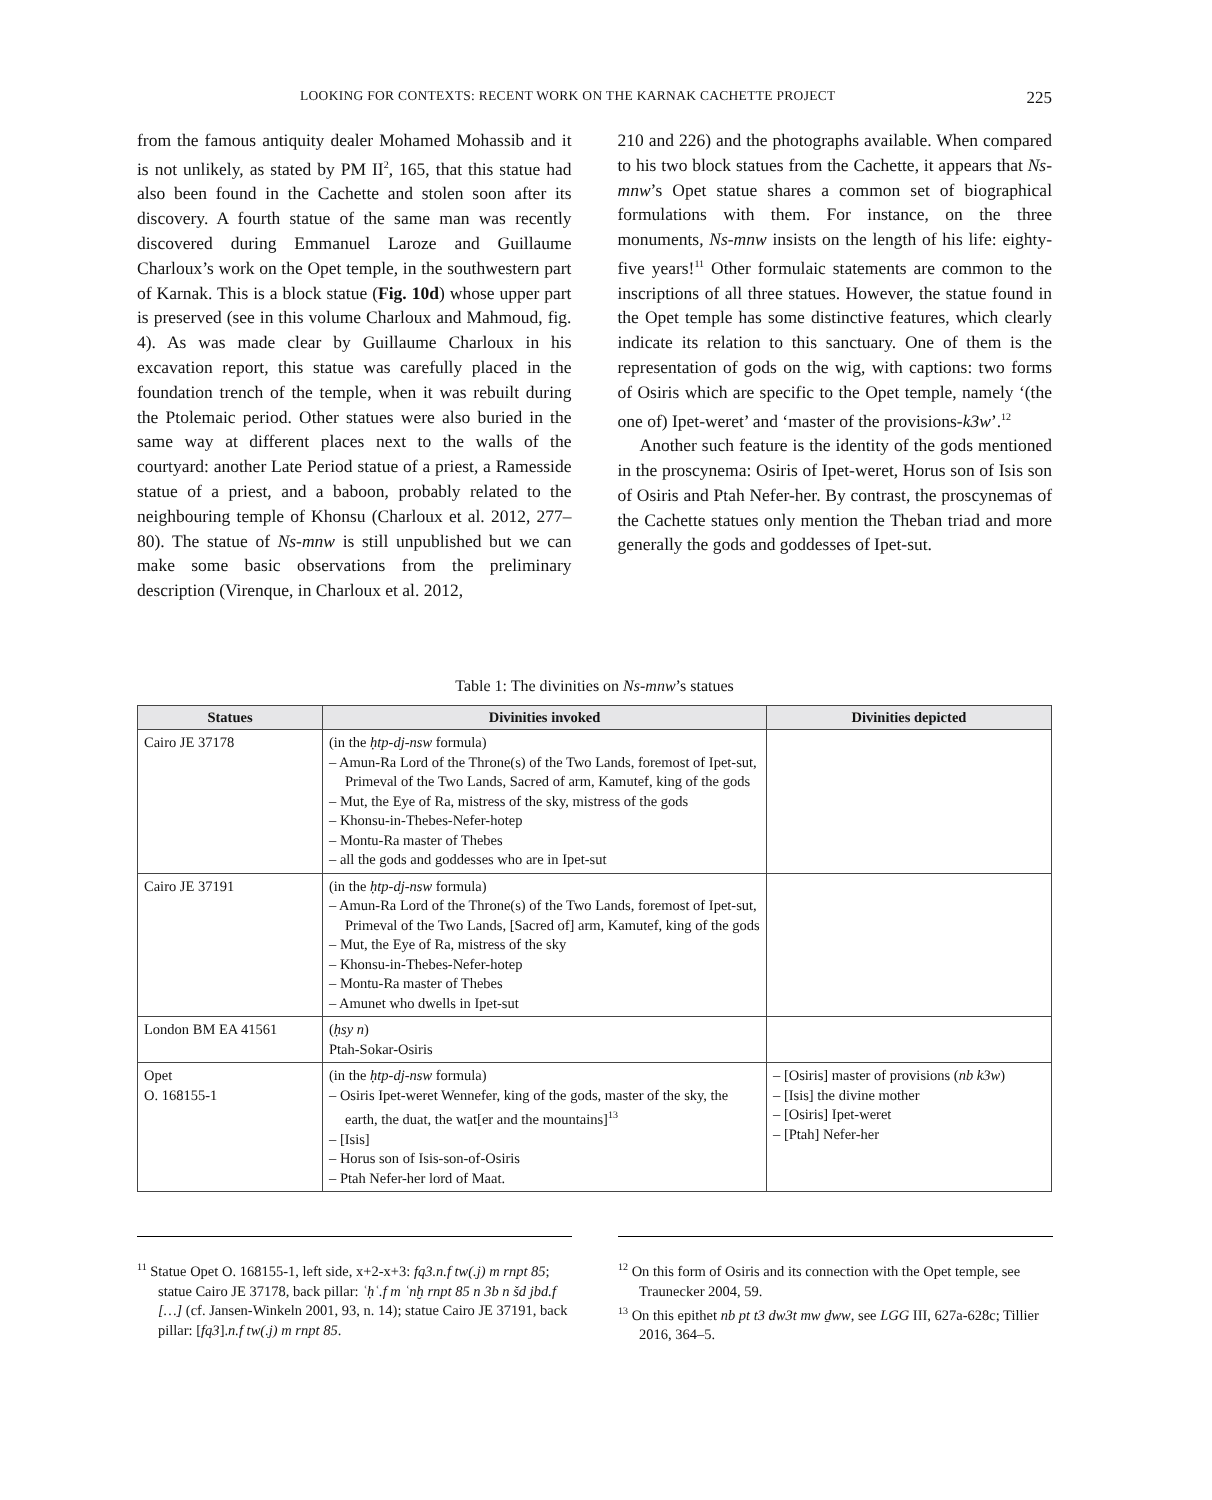LOOKING FOR CONTEXTS: RECENT WORK ON THE KARNAK CACHETTE PROJECT 225
from the famous antiquity dealer Mohamed Mohassib and it is not unlikely, as stated by PM II<sup>2</sup>, 165, that this statue had also been found in the Cachette and stolen soon after its discovery. A fourth statue of the same man was recently discovered during Emmanuel Laroze and Guillaume Charloux’s work on the Opet temple, in the southwestern part of Karnak. This is a block statue (Fig. 10d) whose upper part is preserved (see in this volume Charloux and Mahmoud, fig. 4). As was made clear by Guillaume Charloux in his excavation report, this statue was carefully placed in the foundation trench of the temple, when it was rebuilt during the Ptolemaic period. Other statues were also buried in the same way at different places next to the walls of the courtyard: another Late Period statue of a priest, a Ramesside statue of a priest, and a baboon, probably related to the neighbouring temple of Khonsu (Charloux et al. 2012, 277–80). The statue of Ns-mnw is still unpublished but we can make some basic observations from the preliminary description (Virenque, in Charloux et al. 2012,
210 and 226) and the photographs available. When compared to his two block statues from the Cachette, it appears that Ns-mnw’s Opet statue shares a common set of biographical formulations with them. For instance, on the three monuments, Ns-mnw insists on the length of his life: eighty-five years!<sup>11</sup> Other formulaic statements are common to the inscriptions of all three statues. However, the statue found in the Opet temple has some distinctive features, which clearly indicate its relation to this sanctuary. One of them is the representation of gods on the wig, with captions: two forms of Osiris which are specific to the Opet temple, namely ‘(the one of) Ipet-weret’ and ‘master of the provisions-k3w’.<sup>12</sup>
Another such feature is the identity of the gods mentioned in the proscynema: Osiris of Ipet-weret, Horus son of Isis son of Osiris and Ptah Nefer-her. By contrast, the proscynemas of the Cachette statues only mention the Theban triad and more generally the gods and goddesses of Ipet-sut.
Table 1: The divinities on Ns-mnw’s statues
| Statues | Divinities invoked | Divinities depicted |
| --- | --- | --- |
| Cairo JE 37178 | (in the ḥtp-dj-nsw formula) – Amun-Ra Lord of the Throne(s) of the Two Lands, foremost of Ipet-sut, Primeval of the Two Lands, Sacred of arm, Kamutef, king of the gods – Mut, the Eye of Ra, mistress of the sky, mistress of the gods – Khonsu-in-Thebes-Nefer-hotep – Montu-Ra master of Thebes – all the gods and goddesses who are in Ipet-sut | |
| Cairo JE 37191 | (in the ḥtp-dj-nsw formula) – Amun-Ra Lord of the Throne(s) of the Two Lands, foremost of Ipet-sut, Primeval of the Two Lands, [Sacred of] arm, Kamutef, king of the gods – Mut, the Eye of Ra, mistress of the sky – Khonsu-in-Thebes-Nefer-hotep – Montu-Ra master of Thebes – Amunet who dwells in Ipet-sut | |
| London BM EA 41561 | ( ḥsy n ) Ptah-Sokar-Osiris | |
| Opet O. 168155-1 | (in the ḥtp-dj-nsw formula) – Osiris Ipet-weret Wennefer, king of the gods, master of the sky, the earth, the duat, the wat[er and the mountains]<sup>13</sup> – [Isis] – Horus son of Isis-son-of-Osiris – Ptah Nefer-her lord of Maat. | – [Osiris] master of provisions ( nb k3w ) – [Isis] the divine mother – [Osiris] Ipet-weret – [Ptah] Nefer-her |
<sup>11</sup> Statue Opet O. 168155-1, left side, x+2-x+3: fq3.n.f tw(.j) m rnpt 85; statue Cairo JE 37178, back pillar: ʿḥʿ.f m ʿnḫ rnpt 85 n 3b n šd jbd.f […] (cf. Jansen-Winkeln 2001, 93, n. 14); statue Cairo JE 37191, back pillar: [fq3].n.f tw(.j) m rnpt 85.
<sup>12</sup> On this form of Osiris and its connection with the Opet temple, see Traunecker 2004, 59.
<sup>13</sup> On this epithet nb pt t3 dw3t mw ḏww, see LGG III, 627a-628c; Tillier 2016, 364–5.